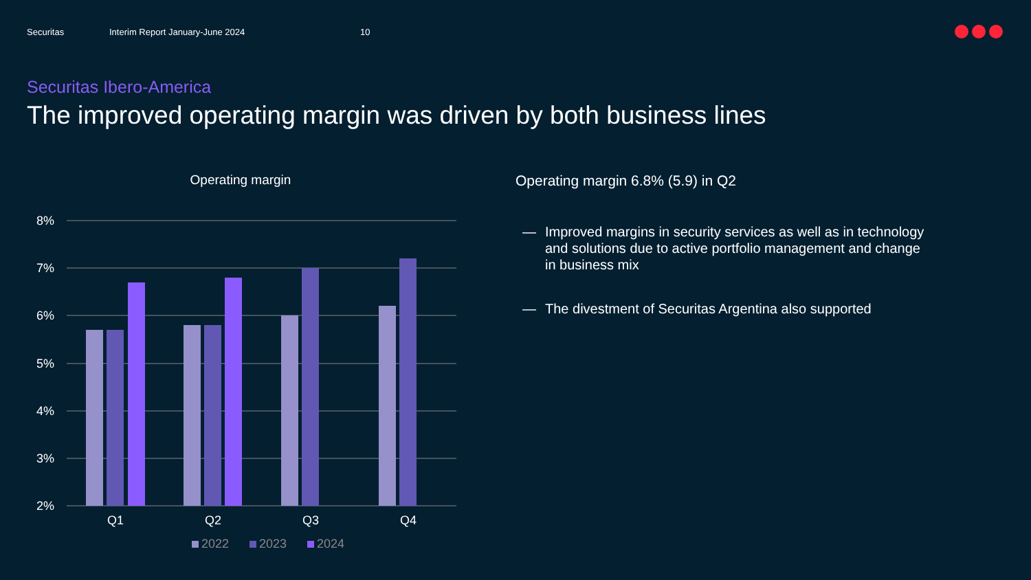Securitas Interim Report January-June 2024 10
Securitas Ibero-America
The improved operating margin was driven by both business lines
Operating margin
8%
7%
6%
5%
4%
3%
2%
Q1
Q2
Q3
Q4
2022 2023 2024
Operating margin 6.8% (5.9) in Q2
— Improved margins in security services as well as in technology and solutions due to active portfolio management and change in business mix
— The divestment of Securitas Argentina also supported